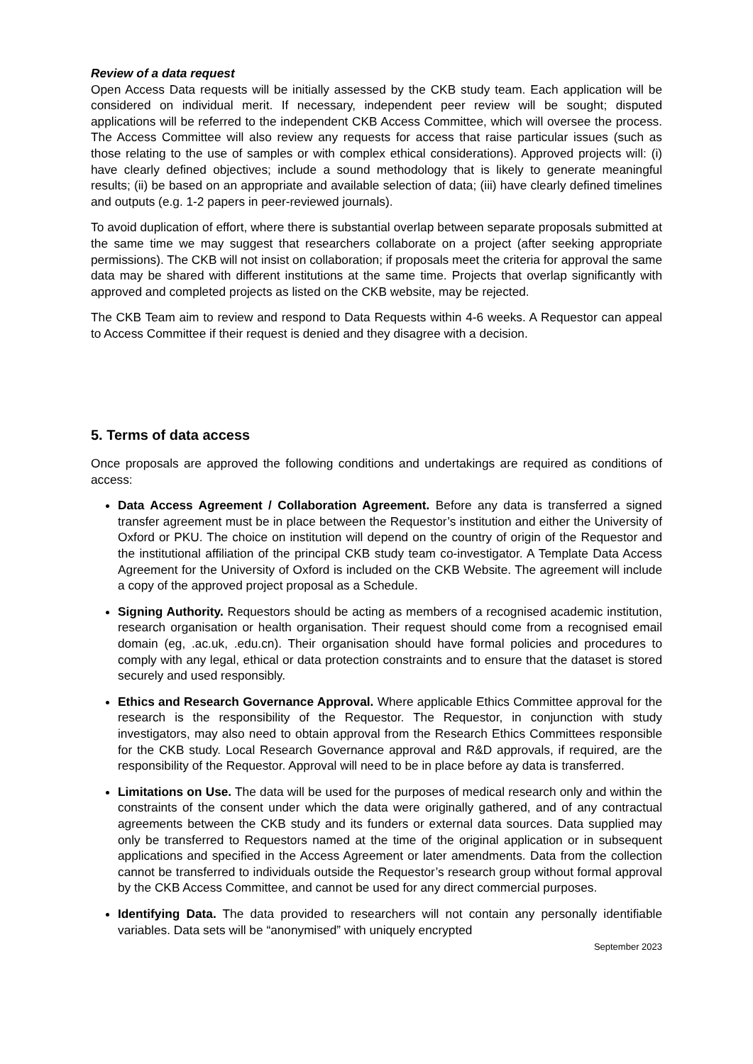Review of a data request
Open Access Data requests will be initially assessed by the CKB study team. Each application will be considered on individual merit. If necessary, independent peer review will be sought; disputed applications will be referred to the independent CKB Access Committee, which will oversee the process. The Access Committee will also review any requests for access that raise particular issues (such as those relating to the use of samples or with complex ethical considerations). Approved projects will: (i) have clearly defined objectives; include a sound methodology that is likely to generate meaningful results; (ii) be based on an appropriate and available selection of data; (iii) have clearly defined timelines and outputs (e.g. 1-2 papers in peer-reviewed journals).
To avoid duplication of effort, where there is substantial overlap between separate proposals submitted at the same time we may suggest that researchers collaborate on a project (after seeking appropriate permissions). The CKB will not insist on collaboration; if proposals meet the criteria for approval the same data may be shared with different institutions at the same time. Projects that overlap significantly with approved and completed projects as listed on the CKB website, may be rejected.
The CKB Team aim to review and respond to Data Requests within 4-6 weeks. A Requestor can appeal to Access Committee if their request is denied and they disagree with a decision.
5. Terms of data access
Once proposals are approved the following conditions and undertakings are required as conditions of access:
Data Access Agreement / Collaboration Agreement. Before any data is transferred a signed transfer agreement must be in place between the Requestor’s institution and either the University of Oxford or PKU. The choice on institution will depend on the country of origin of the Requestor and the institutional affiliation of the principal CKB study team co-investigator. A Template Data Access Agreement for the University of Oxford is included on the CKB Website. The agreement will include a copy of the approved project proposal as a Schedule.
Signing Authority. Requestors should be acting as members of a recognised academic institution, research organisation or health organisation. Their request should come from a recognised email domain (eg, .ac.uk, .edu.cn). Their organisation should have formal policies and procedures to comply with any legal, ethical or data protection constraints and to ensure that the dataset is stored securely and used responsibly.
Ethics and Research Governance Approval. Where applicable Ethics Committee approval for the research is the responsibility of the Requestor. The Requestor, in conjunction with study investigators, may also need to obtain approval from the Research Ethics Committees responsible for the CKB study. Local Research Governance approval and R&D approvals, if required, are the responsibility of the Requestor. Approval will need to be in place before ay data is transferred.
Limitations on Use. The data will be used for the purposes of medical research only and within the constraints of the consent under which the data were originally gathered, and of any contractual agreements between the CKB study and its funders or external data sources. Data supplied may only be transferred to Requestors named at the time of the original application or in subsequent applications and specified in the Access Agreement or later amendments. Data from the collection cannot be transferred to individuals outside the Requestor’s research group without formal approval by the CKB Access Committee, and cannot be used for any direct commercial purposes.
Identifying Data. The data provided to researchers will not contain any personally identifiable variables. Data sets will be “anonymised” with uniquely encrypted
September 2023